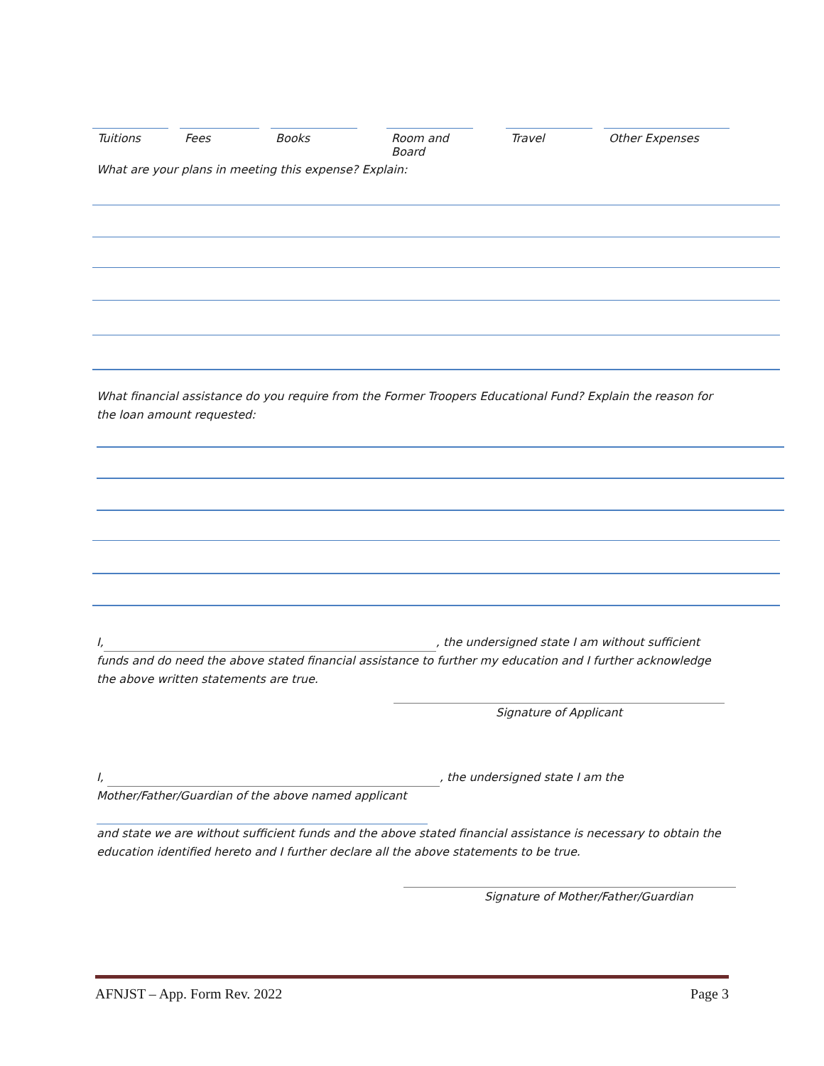Tuitions Fees Books Room and Board
Travel Other Expenses
What are your plans in meeting this expense? Explain:
What financial assistance do you require from the Former Troopers Educational Fund? Explain the reason for the loan amount requested:
I, , the undersigned state I am without sufficient funds and do need the above stated financial assistance to further my education and I further acknowledge the above written statements are true.
Signature of Applicant
I, , the undersigned state I am the
Mother/Father/Guardian of the above named applicant
and state we are without sufficient funds and the above stated financial assistance is necessary to obtain the education identified hereto and I further declare all the above statements to be true.
Signature of Mother/Father/Guardian
AFNJST – App. Form Rev. 2022 Page 3